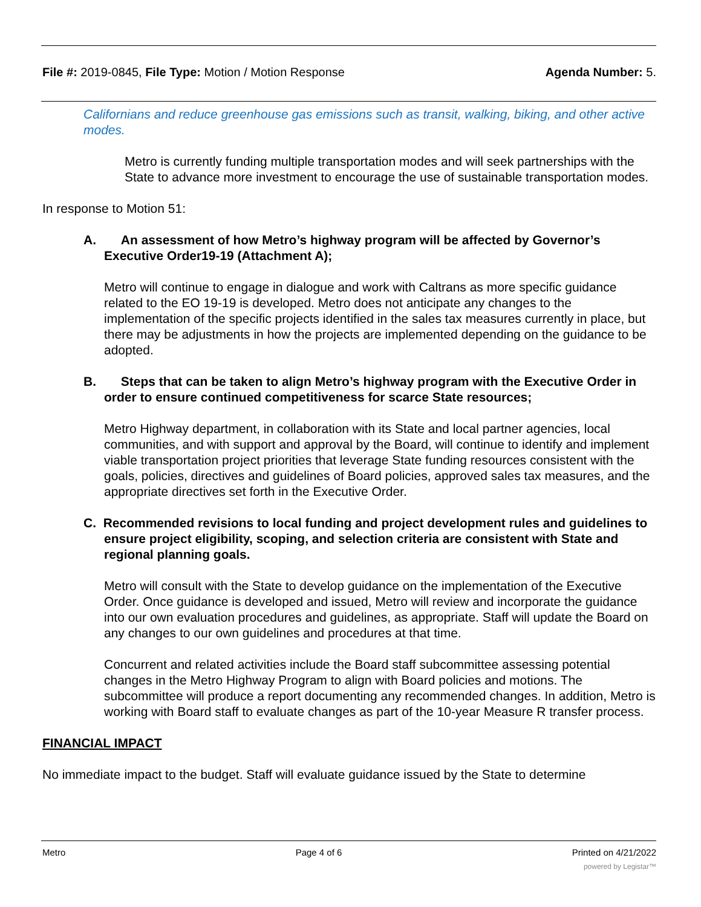File #: 2019-0845, File Type: Motion / Motion Response Agenda Number: 5.
Californians and reduce greenhouse gas emissions such as transit, walking, biking, and other active modes.
Metro is currently funding multiple transportation modes and will seek partnerships with the State to advance more investment to encourage the use of sustainable transportation modes.
In response to Motion 51:
A. An assessment of how Metro’s highway program will be affected by Governor’s Executive Order19-19 (Attachment A);
Metro will continue to engage in dialogue and work with Caltrans as more specific guidance related to the EO 19-19 is developed. Metro does not anticipate any changes to the implementation of the specific projects identified in the sales tax measures currently in place, but there may be adjustments in how the projects are implemented depending on the guidance to be adopted.
B. Steps that can be taken to align Metro’s highway program with the Executive Order in order to ensure continued competitiveness for scarce State resources;
Metro Highway department, in collaboration with its State and local partner agencies, local communities, and with support and approval by the Board, will continue to identify and implement viable transportation project priorities that leverage State funding resources consistent with the goals, policies, directives and guidelines of Board policies, approved sales tax measures, and the appropriate directives set forth in the Executive Order.
C. Recommended revisions to local funding and project development rules and guidelines to ensure project eligibility, scoping, and selection criteria are consistent with State and regional planning goals.
Metro will consult with the State to develop guidance on the implementation of the Executive Order. Once guidance is developed and issued, Metro will review and incorporate the guidance into our own evaluation procedures and guidelines, as appropriate. Staff will update the Board on any changes to our own guidelines and procedures at that time.
Concurrent and related activities include the Board staff subcommittee assessing potential changes in the Metro Highway Program to align with Board policies and motions. The subcommittee will produce a report documenting any recommended changes. In addition, Metro is working with Board staff to evaluate changes as part of the 10-year Measure R transfer process.
FINANCIAL IMPACT
No immediate impact to the budget. Staff will evaluate guidance issued by the State to determine
Metro Page 4 of 6 Printed on 4/21/2022
powered by Legistar™